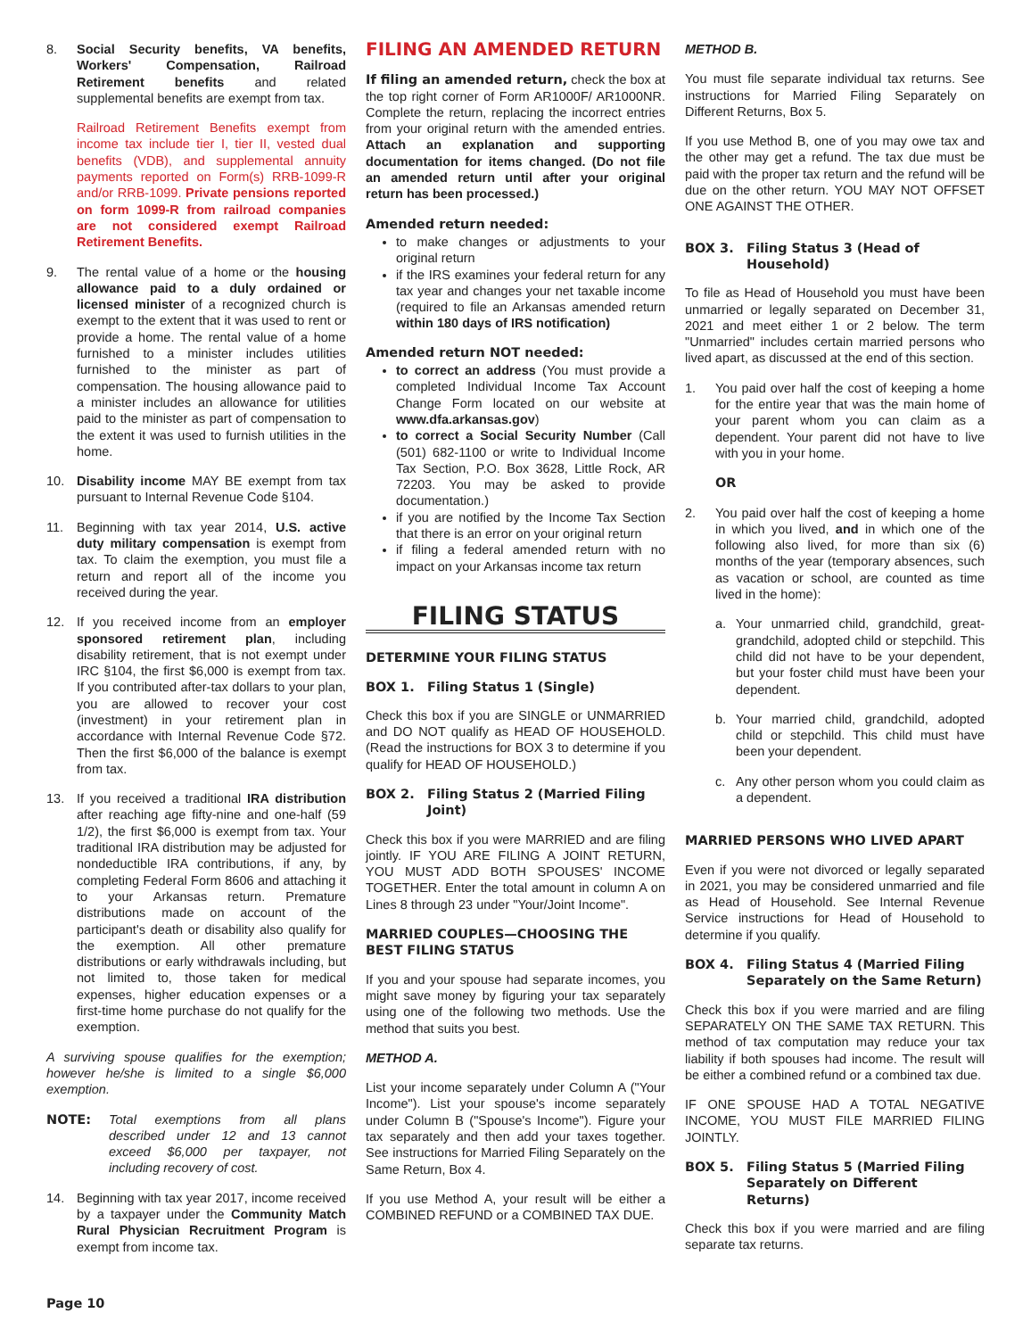8. Social Security benefits, VA benefits, Workers' Compensation, Railroad Retirement benefits and related supplemental benefits are exempt from tax.
Railroad Retirement Benefits exempt from income tax include tier I, tier II, vested dual benefits (VDB), and supplemental annuity payments reported on Form(s) RRB-1099-R and/or RRB-1099. Private pensions reported on form 1099-R from railroad companies are not considered exempt Railroad Retirement Benefits.
9. The rental value of a home or the housing allowance paid to a duly ordained or licensed minister of a recognized church is exempt to the extent that it was used to rent or provide a home. The rental value of a home furnished to a minister includes utilities furnished to the minister as part of compensation. The housing allowance paid to a minister includes an allowance for utilities paid to the minister as part of compensation to the extent it was used to furnish utilities in the home.
10. Disability income MAY BE exempt from tax pursuant to Internal Revenue Code §104.
11. Beginning with tax year 2014, U.S. active duty military compensation is exempt from tax. To claim the exemption, you must file a return and report all of the income you received during the year.
12. If you received income from an employer sponsored retirement plan, including disability retirement, that is not exempt under IRC §104, the first $6,000 is exempt from tax. If you contributed after-tax dollars to your plan, you are allowed to recover your cost (investment) in your retirement plan in accordance with Internal Revenue Code §72. Then the first $6,000 of the balance is exempt from tax.
13. If you received a traditional IRA distribution after reaching age fifty-nine and one-half (59 1/2), the first $6,000 is exempt from tax. Your traditional IRA distribution may be adjusted for nondeductible IRA contributions, if any, by completing Federal Form 8606 and attaching it to your Arkansas return. Premature distributions made on account of the participant's death or disability also qualify for the exemption. All other premature distributions or early withdrawals including, but not limited to, those taken for medical expenses, higher education expenses or a first-time home purchase do not qualify for the exemption.
A surviving spouse qualifies for the exemption; however he/she is limited to a single $6,000 exemption.
NOTE: Total exemptions from all plans described under 12 and 13 cannot exceed $6,000 per taxpayer, not including recovery of cost.
14. Beginning with tax year 2017, income received by a taxpayer under the Community Match Rural Physician Recruitment Program is exempt from income tax.
FILING AN AMENDED RETURN
If filing an amended return, check the box at the top right corner of Form AR1000F/ AR1000NR. Complete the return, replacing the incorrect entries from your original return with the amended entries. Attach an explanation and supporting documentation for items changed. (Do not file an amended return until after your original return has been processed.)
Amended return needed:
to make changes or adjustments to your original return
if the IRS examines your federal return for any tax year and changes your net taxable income (required to file an Arkansas amended return within 180 days of IRS notification)
Amended return NOT needed:
to correct an address (You must provide a completed Individual Income Tax Account Change Form located on our website at www.dfa.arkansas.gov)
to correct a Social Security Number (Call (501) 682-1100 or write to Individual Income Tax Section, P.O. Box 3628, Little Rock, AR 72203. You may be asked to provide documentation.)
if you are notified by the Income Tax Section that there is an error on your original return
if filing a federal amended return with no impact on your Arkansas income tax return
FILING STATUS
DETERMINE YOUR FILING STATUS
BOX 1. Filing Status 1 (Single)
Check this box if you are SINGLE or UNMARRIED and DO NOT qualify as HEAD OF HOUSEHOLD. (Read the instructions for BOX 3 to determine if you qualify for HEAD OF HOUSEHOLD.)
BOX 2. Filing Status 2 (Married Filing Joint)
Check this box if you were MARRIED and are filing jointly. IF YOU ARE FILING A JOINT RETURN, YOU MUST ADD BOTH SPOUSES' INCOME TOGETHER. Enter the total amount in column A on Lines 8 through 23 under "Your/Joint Income".
MARRIED COUPLES—CHOOSING THE BEST FILING STATUS
If you and your spouse had separate incomes, you might save money by figuring your tax separately using one of the following two methods. Use the method that suits you best.
METHOD A.
List your income separately under Column A ("Your Income"). List your spouse's income separately under Column B ("Spouse's Income"). Figure your tax separately and then add your taxes together. See instructions for Married Filing Separately on the Same Return, Box 4.
If you use Method A, your result will be either a COMBINED REFUND or a COMBINED TAX DUE.
METHOD B.
You must file separate individual tax returns. See instructions for Married Filing Separately on Different Returns, Box 5.
If you use Method B, one of you may owe tax and the other may get a refund. The tax due must be paid with the proper tax return and the refund will be due on the other return. YOU MAY NOT OFFSET ONE AGAINST THE OTHER.
BOX 3. Filing Status 3 (Head of Household)
To file as Head of Household you must have been unmarried or legally separated on December 31, 2021 and meet either 1 or 2 below. The term "Unmarried" includes certain married persons who lived apart, as discussed at the end of this section.
1. You paid over half the cost of keeping a home for the entire year that was the main home of your parent whom you can claim as a dependent. Your parent did not have to live with you in your home.
OR
2. You paid over half the cost of keeping a home in which you lived, and in which one of the following also lived, for more than six (6) months of the year (temporary absences, such as vacation or school, are counted as time lived in the home):
a. Your unmarried child, grandchild, great-grandchild, adopted child or stepchild. This child did not have to be your dependent, but your foster child must have been your dependent.
b. Your married child, grandchild, adopted child or stepchild. This child must have been your dependent.
c. Any other person whom you could claim as a dependent.
MARRIED PERSONS WHO LIVED APART
Even if you were not divorced or legally separated in 2021, you may be considered unmarried and file as Head of Household. See Internal Revenue Service instructions for Head of Household to determine if you qualify.
BOX 4. Filing Status 4 (Married Filing Separately on the Same Return)
Check this box if you were married and are filing SEPARATELY ON THE SAME TAX RETURN. This method of tax computation may reduce your tax liability if both spouses had income. The result will be either a combined refund or a combined tax due.
IF ONE SPOUSE HAD A TOTAL NEGATIVE INCOME, YOU MUST FILE MARRIED FILING JOINTLY.
BOX 5. Filing Status 5 (Married Filing Separately on Different Returns)
Check this box if you were married and are filing separate tax returns.
Page 10